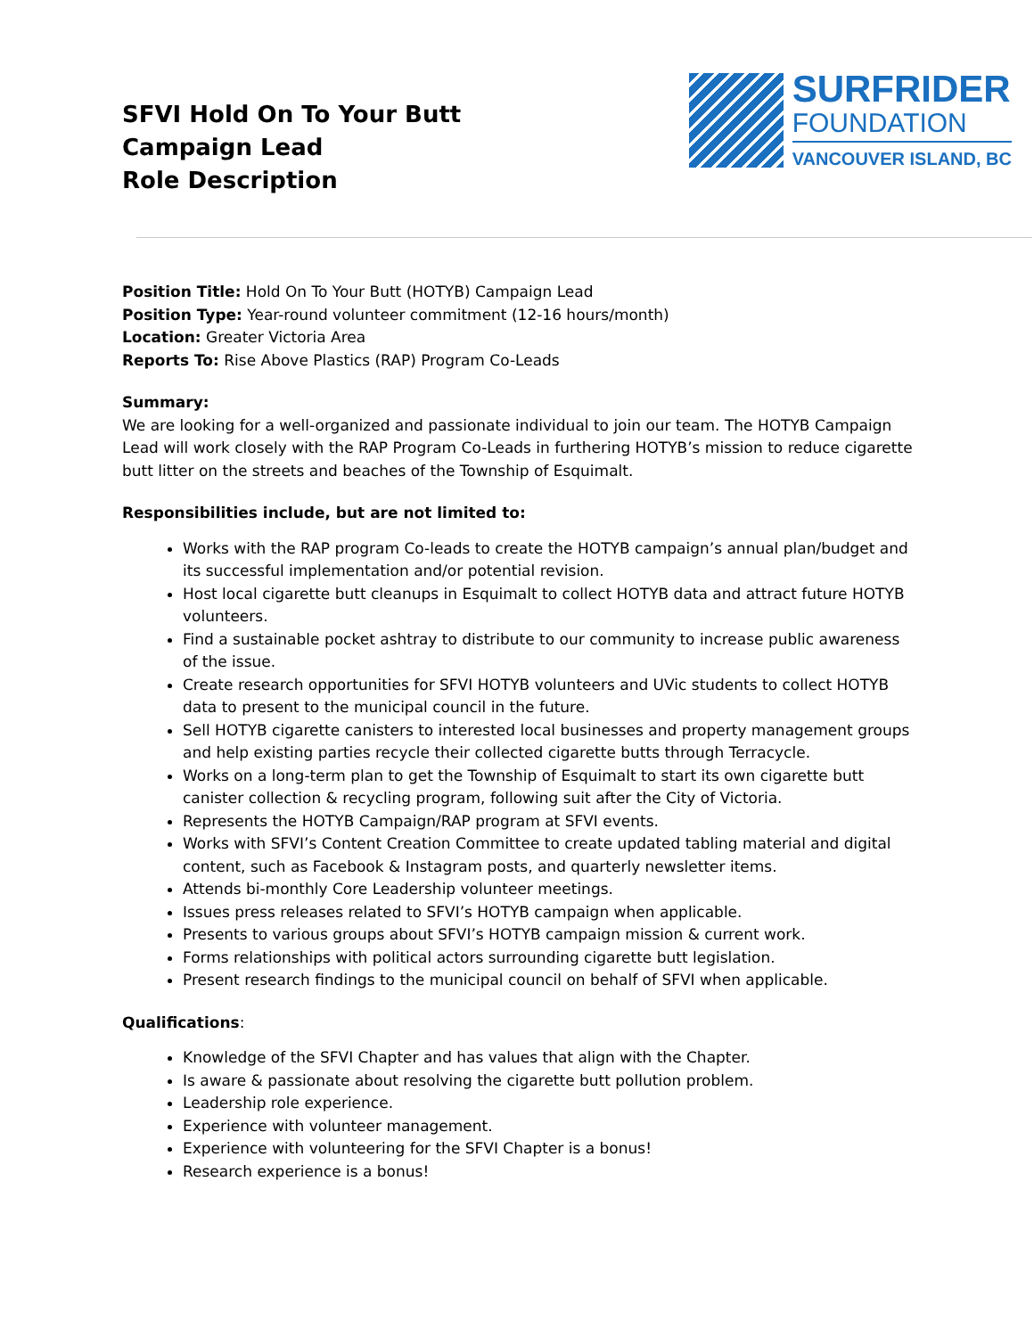SFVI Hold On To Your Butt Campaign Lead
Role Description
SURFRIDER
FOUNDATION
VANCOUVER ISLAND, BC
Position Title: Hold On To Your Butt (HOTYB) Campaign Lead
Position Type: Year-round volunteer commitment (12-16 hours/month)
Location: Greater Victoria Area
Reports To: Rise Above Plastics (RAP) Program Co-Leads
Summary:
We are looking for a well-organized and passionate individual to join our team. The HOTYB Campaign Lead will work closely with the RAP Program Co-Leads in furthering HOTYB’s mission to reduce cigarette butt litter on the streets and beaches of the Township of Esquimalt.
Responsibilities include, but are not limited to:
Works with the RAP program Co-leads to create the HOTYB campaign’s annual plan/budget and its successful implementation and/or potential revision.
Host local cigarette butt cleanups in Esquimalt to collect HOTYB data and attract future HOTYB volunteers.
Find a sustainable pocket ashtray to distribute to our community to increase public awareness of the issue.
Create research opportunities for SFVI HOTYB volunteers and UVic students to collect HOTYB data to present to the municipal council in the future.
Sell HOTYB cigarette canisters to interested local businesses and property management groups and help existing parties recycle their collected cigarette butts through Terracycle.
Works on a long-term plan to get the Township of Esquimalt to start its own cigarette butt canister collection & recycling program, following suit after the City of Victoria.
Represents the HOTYB Campaign/RAP program at SFVI events.
Works with SFVI’s Content Creation Committee to create updated tabling material and digital content, such as Facebook & Instagram posts, and quarterly newsletter items.
Attends bi-monthly Core Leadership volunteer meetings.
Issues press releases related to SFVI’s HOTYB campaign when applicable.
Presents to various groups about SFVI’s HOTYB campaign mission & current work.
Forms relationships with political actors surrounding cigarette butt legislation.
Present research findings to the municipal council on behalf of SFVI when applicable.
Qualifications:
Knowledge of the SFVI Chapter and has values that align with the Chapter.
Is aware & passionate about resolving the cigarette butt pollution problem.
Leadership role experience.
Experience with volunteer management.
Experience with volunteering for the SFVI Chapter is a bonus!
Research experience is a bonus!